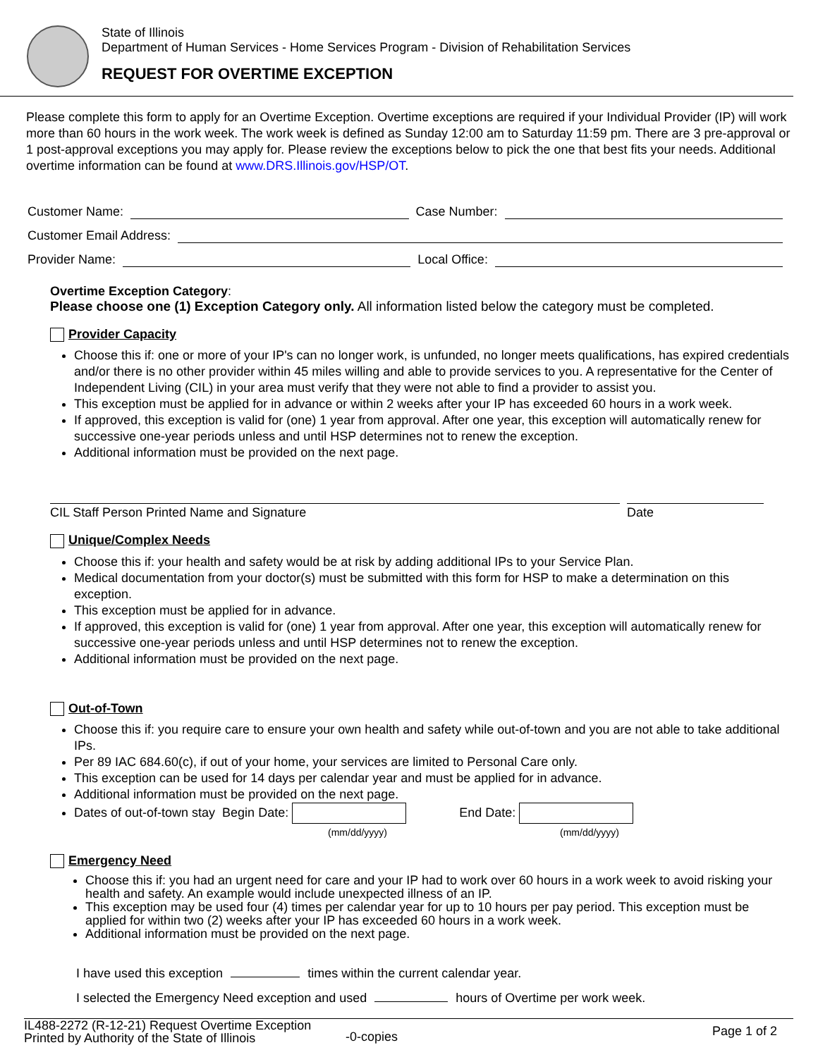State of Illinois
Department of Human Services - Home Services Program - Division of Rehabilitation Services
REQUEST FOR OVERTIME EXCEPTION
Please complete this form to apply for an Overtime Exception. Overtime exceptions are required if your Individual Provider (IP) will work more than 60 hours in the work week. The work week is defined as Sunday 12:00 am to Saturday 11:59 pm. There are 3 pre-approval or 1 post-approval exceptions you may apply for. Please review the exceptions below to pick the one that best fits your needs. Additional overtime information can be found at www.DRS.Illinois.gov/HSP/OT.
Customer Name: Case Number:
Customer Email Address:
Provider Name: Local Office:
Overtime Exception Category:
Please choose one (1) Exception Category only. All information listed below the category must be completed.
Provider Capacity
Choose this if: one or more of your IP's can no longer work, is unfunded, no longer meets qualifications, has expired credentials and/or there is no other provider within 45 miles willing and able to provide services to you. A representative for the Center of Independent Living (CIL) in your area must verify that they were not able to find a provider to assist you.
This exception must be applied for in advance or within 2 weeks after your IP has exceeded 60 hours in a work week.
If approved, this exception is valid for (one) 1 year from approval. After one year, this exception will automatically renew for successive one-year periods unless and until HSP determines not to renew the exception.
Additional information must be provided on the next page.
CIL Staff Person Printed Name and Signature Date
Unique/Complex Needs
Choose this if: your health and safety would be at risk by adding additional IPs to your Service Plan.
Medical documentation from your doctor(s) must be submitted with this form for HSP to make a determination on this exception.
This exception must be applied for in advance.
If approved, this exception is valid for (one) 1 year from approval. After one year, this exception will automatically renew for successive one-year periods unless and until HSP determines not to renew the exception.
Additional information must be provided on the next page.
Out-of-Town
Choose this if: you require care to ensure your own health and safety while out-of-town and you are not able to take additional IPs.
Per 89 IAC 684.60(c), if out of your home, your services are limited to Personal Care only.
This exception can be used for 14 days per calendar year and must be applied for in advance.
Additional information must be provided on the next page.
Dates of out-of-town stay Begin Date: End Date:
(mm/dd/yyyy) (mm/dd/yyyy)
Emergency Need
Choose this if: you had an urgent need for care and your IP had to work over 60 hours in a work week to avoid risking your health and safety. An example would include unexpected illness of an IP.
This exception may be used four (4) times per calendar year for up to 10 hours per pay period. This exception must be applied for within two (2) weeks after your IP has exceeded 60 hours in a work week.
Additional information must be provided on the next page.
I have used this exception times within the current calendar year.
I selected the Emergency Need exception and used hours of Overtime per work week.
IL488-2272 (R-12-21) Request Overtime Exception
Printed by Authority of the State of Illinois
-0-copies
Page 1 of 2